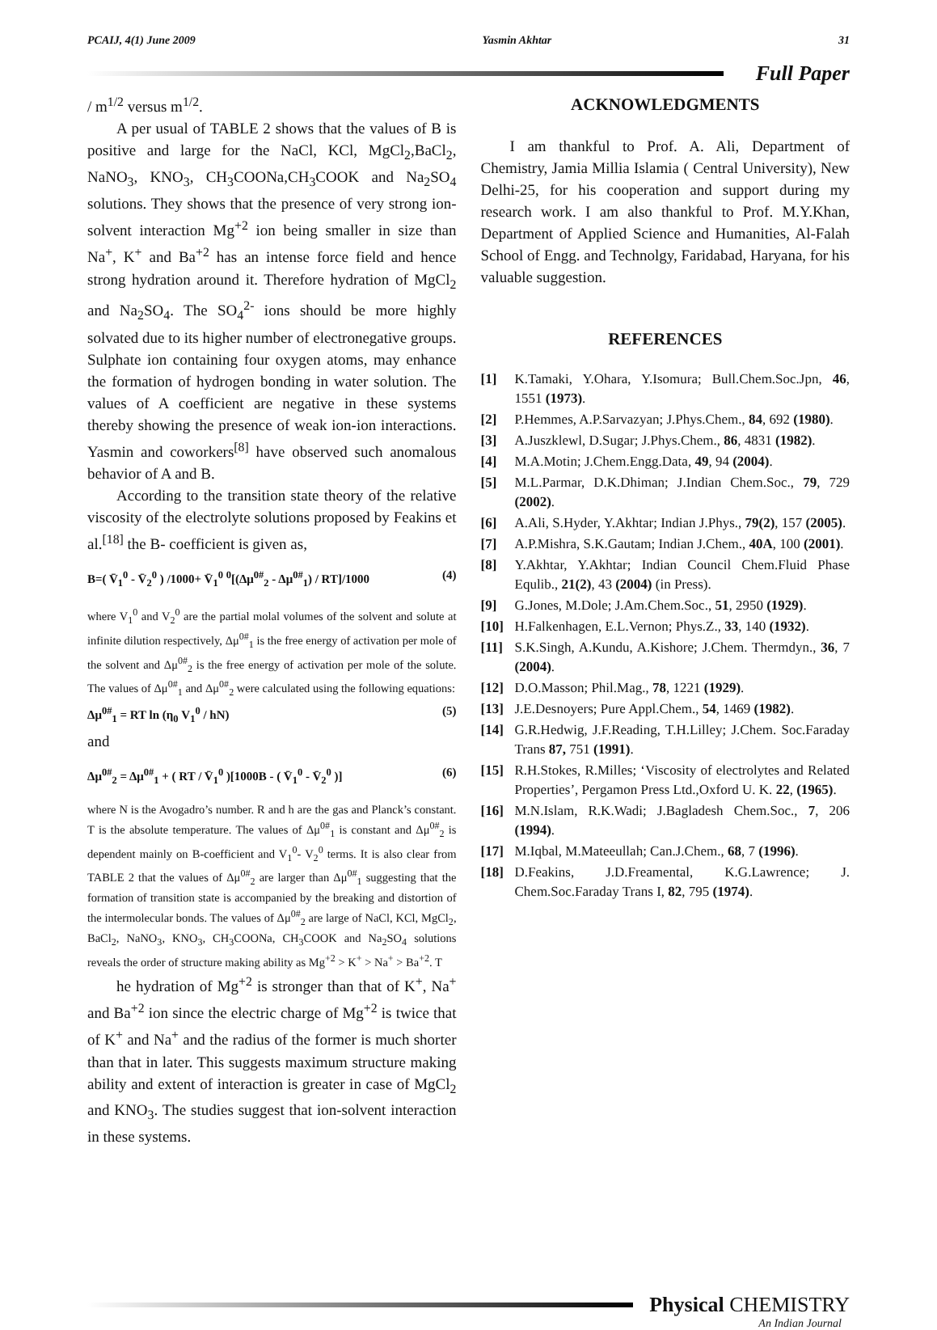PCAIJ, 4(1) June 2009 Yasmin Akhtar 31
Full Paper
/ m<sup>1/2</sup> versus m<sup>1/2</sup>.
A per usual of TABLE 2 shows that the values of B is positive and large for the NaCl, KCl, MgCl<sub>2</sub>,BaCl<sub>2</sub>, NaNO<sub>3</sub>, KNO<sub>3</sub>, CH<sub>3</sub>COONa,CH<sub>3</sub>COOK and Na<sub>2</sub>SO<sub>4</sub> solutions. They shows that the presence of very strong ion-solvent interaction Mg<sup>+2</sup> ion being smaller in size than Na<sup>+</sup>, K<sup>+</sup> and Ba<sup>+2</sup> has an intense force field and hence strong hydration around it. Therefore hydration of MgCl<sub>2</sub> and Na<sub>2</sub>SO<sub>4</sub>. The SO<sub>4</sub><sup>2-</sup> ions should be more highly solvated due to its higher number of electronegative groups. Sulphate ion containing four oxygen atoms, may enhance the formation of hydrogen bonding in water solution. The values of A coefficient are negative in these systems thereby showing the presence of weak ion-ion interactions. Yasmin and coworkers<sup>[8]</sup> have observed such anomalous behavior of A and B.
According to the transition state theory of the relative viscosity of the electrolyte solutions proposed by Feakins et al.<sup>[18]</sup> the B- coefficient is given as,
B=( V̄<sub>1</sub><sup>0</sup> - V̄<sub>2</sub><sup>0</sup> ) /1000+ V̄<sub>1</sub><sup>0</sup> <sup>0</sup>[(Δμ<sup>0#</sup><sub>2</sub> - Δμ<sup>0#</sup><sub>1</sub>) / RT]/1000 (4)
where V<sub>1</sub><sup>0</sup> and V<sub>2</sub><sup>0</sup> are the partial molal volumes of the solvent and solute at infinite dilution respectively, Δμ<sup>0#</sup><sub>1</sub> is the free energy of activation per mole of the solvent and Δμ<sup>0#</sup><sub>2</sub> is the free energy of activation per mole of the solute. The values of Δμ<sup>0#</sup><sub>1</sub> and Δμ<sup>0#</sup><sub>2</sub> were calculated using the following equations:
Δμ<sup>0#</sup><sub>1</sub> = RT ln (η<sub>0</sub> V<sub>1</sub><sup>0</sup> / hN) (5)
and
Δμ<sup>0#</sup><sub>2</sub> = Δμ<sup>0#</sup><sub>1</sub> + ( RT / V̄<sub>1</sub><sup>0</sup> )[1000B - ( V̄<sub>1</sub><sup>0</sup> - V̄<sub>2</sub><sup>0</sup> )] (6)
where N is the Avogadro’s number. R and h are the gas and Planck’s constant. T is the absolute temperature. The values of Δμ<sup>0#</sup><sub>1</sub> is constant and Δμ<sup>0#</sup><sub>2</sub> is dependent mainly on B-coefficient and V<sub>1</sub><sup>0</sup>- V<sub>2</sub><sup>0</sup> terms. It is also clear from TABLE 2 that the values of Δμ<sup>0#</sup><sub>2</sub> are larger than Δμ<sup>0#</sup><sub>1</sub> suggesting that the formation of transition state is accompanied by the breaking and distortion of the intermolecular bonds. The values of Δμ<sup>0#</sup><sub>2</sub> are large of NaCl, KCl, MgCl<sub>2</sub>, BaCl<sub>2</sub>, NaNO<sub>3</sub>, KNO<sub>3</sub>, CH<sub>3</sub>COONa, CH<sub>3</sub>COOK and Na<sub>2</sub>SO<sub>4</sub> solutions reveals the order of structure making ability as Mg<sup>+2</sup> > K<sup>+</sup> > Na<sup>+</sup> > Ba<sup>+2</sup>. T
he hydration of Mg<sup>+2</sup> is stronger than that of K<sup>+</sup>, Na<sup>+</sup> and Ba<sup>+2</sup> ion since the electric charge of Mg<sup>+2</sup> is twice that of K<sup>+</sup> and Na<sup>+</sup> and the radius of the former is much shorter than that in later. This suggests maximum structure making ability and extent of interaction is greater in case of MgCl<sub>2</sub> and KNO<sub>3</sub>. The studies suggest that ion-solvent interaction in these systems.
ACKNOWLEDGMENTS
I am thankful to Prof. A. Ali, Department of Chemistry, Jamia Millia Islamia ( Central University), New Delhi-25, for his cooperation and support during my research work. I am also thankful to Prof. M.Y.Khan, Department of Applied Science and Humanities, Al-Falah School of Engg. and Technolgy, Faridabad, Haryana, for his valuable suggestion.
REFERENCES
[1] K.Tamaki, Y.Ohara, Y.Isomura; Bull.Chem.Soc.Jpn, 46, 1551 (1973).
[2] P.Hemmes, A.P.Sarvazyan; J.Phys.Chem., 84, 692 (1980).
[3] A.Juszklewl, D.Sugar; J.Phys.Chem., 86, 4831 (1982).
[4] M.A.Motin; J.Chem.Engg.Data, 49, 94 (2004).
[5] M.L.Parmar, D.K.Dhiman; J.Indian Chem.Soc., 79, 729 (2002).
[6] A.Ali, S.Hyder, Y.Akhtar; Indian J.Phys., 79(2), 157 (2005).
[7] A.P.Mishra, S.K.Gautam; Indian J.Chem., 40A, 100 (2001).
[8] Y.Akhtar, Y.Akhtar; Indian Council Chem.Fluid Phase Equlib., 21(2), 43 (2004) (in Press).
[9] G.Jones, M.Dole; J.Am.Chem.Soc., 51, 2950 (1929).
[10] H.Falkenhagen, E.L.Vernon; Phys.Z., 33, 140 (1932).
[11] S.K.Singh, A.Kundu, A.Kishore; J.Chem. Thermdyn., 36, 7 (2004).
[12] D.O.Masson; Phil.Mag., 78, 1221 (1929).
[13] J.E.Desnoyers; Pure Appl.Chem., 54, 1469 (1982).
[14] G.R.Hedwig, J.F.Reading, T.H.Lilley; J.Chem. Soc.Faraday Trans 87, 751 (1991).
[15] R.H.Stokes, R.Milles; ‘Viscosity of electrolytes and Related Properties’, Pergamon Press Ltd.,Oxford U. K. 22, (1965).
[16] M.N.Islam, R.K.Wadi; J.Bagladesh Chem.Soc., 7, 206 (1994).
[17] M.Iqbal, M.Mateeullah; Can.J.Chem., 68, 7 (1996).
[18] D.Feakins, J.D.Freamental, K.G.Lawrence; J. Chem.Soc.Faraday Trans I, 82, 795 (1974).
Physical CHEMISTRY
An Indian Journal